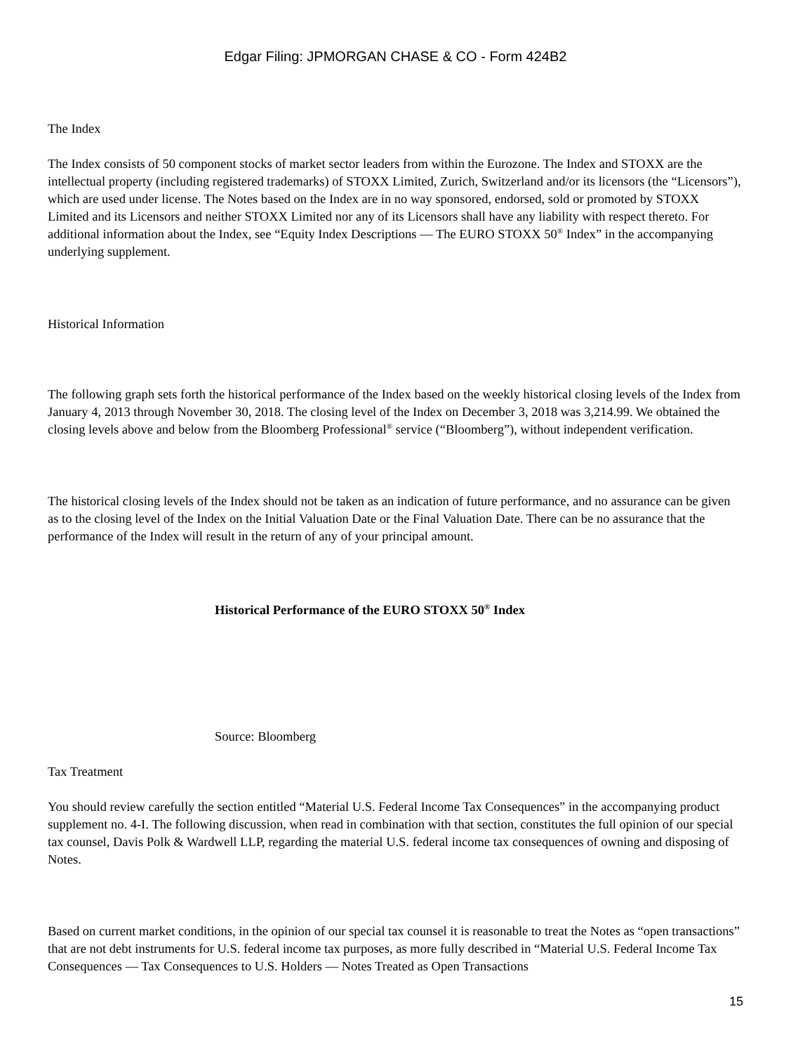Edgar Filing: JPMORGAN CHASE & CO - Form 424B2
The Index
The Index consists of 50 component stocks of market sector leaders from within the Eurozone. The Index and STOXX are the intellectual property (including registered trademarks) of STOXX Limited, Zurich, Switzerland and/or its licensors (the “Licensors”), which are used under license. The Notes based on the Index are in no way sponsored, endorsed, sold or promoted by STOXX Limited and its Licensors and neither STOXX Limited nor any of its Licensors shall have any liability with respect thereto. For additional information about the Index, see “Equity Index Descriptions — The EURO STOXX 50<sup>®</sup> Index” in the accompanying underlying supplement.
Historical Information
The following graph sets forth the historical performance of the Index based on the weekly historical closing levels of the Index from January 4, 2013 through November 30, 2018. The closing level of the Index on December 3, 2018 was 3,214.99. We obtained the closing levels above and below from the Bloomberg Professional<sup>®</sup> service (“Bloomberg”), without independent verification.
The historical closing levels of the Index should not be taken as an indication of future performance, and no assurance can be given as to the closing level of the Index on the Initial Valuation Date or the Final Valuation Date. There can be no assurance that the performance of the Index will result in the return of any of your principal amount.
Historical Performance of the EURO STOXX 50<sup>®</sup> Index
Source: Bloomberg
Tax Treatment
You should review carefully the section entitled “Material U.S. Federal Income Tax Consequences” in the accompanying product supplement no. 4-I. The following discussion, when read in combination with that section, constitutes the full opinion of our special tax counsel, Davis Polk & Wardwell LLP, regarding the material U.S. federal income tax consequences of owning and disposing of Notes.
Based on current market conditions, in the opinion of our special tax counsel it is reasonable to treat the Notes as “open transactions” that are not debt instruments for U.S. federal income tax purposes, as more fully described in “Material U.S. Federal Income Tax Consequences — Tax Consequences to U.S. Holders — Notes Treated as Open Transactions
15